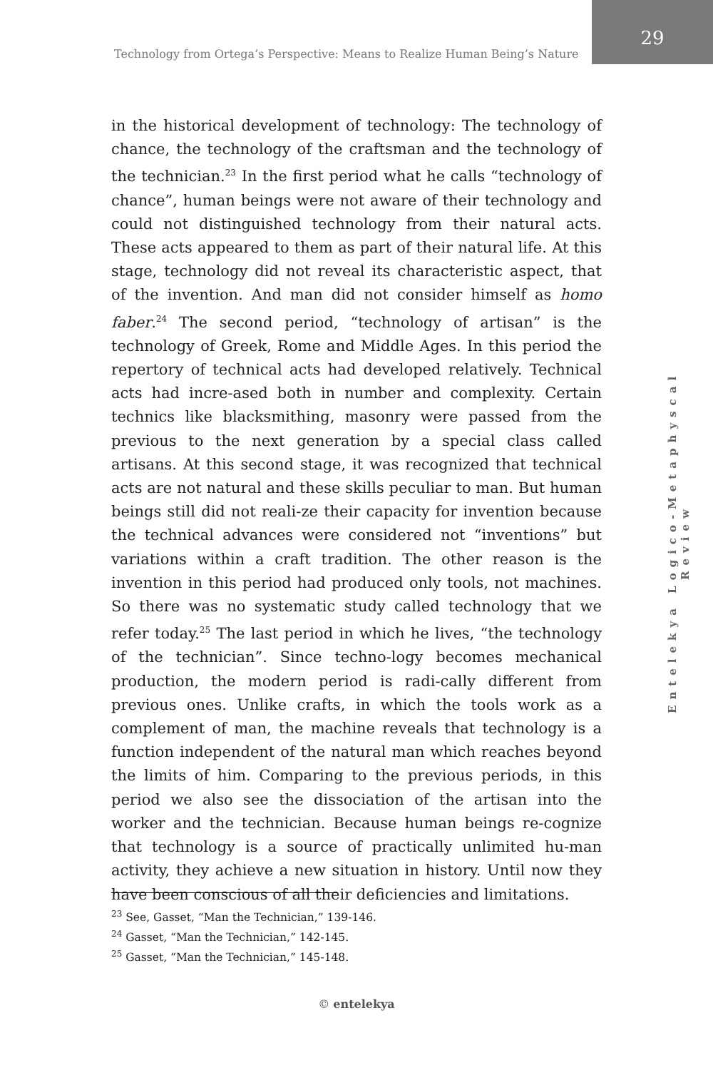Technology from Ortega’s Perspective: Means to Realize Human Being’s Nature
29
Entelekya Logico-Metaphyscal Review
in the historical development of technology: The technology of chance, the technology of the craftsman and the technology of the technician.<sup>23</sup> In the first period what he calls “technology of chance”, human beings were not aware of their technology and could not distinguished technology from their natural acts. These acts appeared to them as part of their natural life. At this stage, technology did not reveal its characteristic aspect, that of the invention. And man did not consider himself as homo faber.<sup>24</sup> The second period, “technology of artisan” is the technology of Greek, Rome and Middle Ages. In this period the repertory of technical acts had developed relatively. Technical acts had incre-ased both in number and complexity. Certain technics like blacksmithing, masonry were passed from the previous to the next generation by a special class called artisans. At this second stage, it was recognized that technical acts are not natural and these skills peculiar to man. But human beings still did not reali-ze their capacity for invention because the technical advances were considered not “inventions” but variations within a craft tradition. The other reason is the invention in this period had produced only tools, not machines. So there was no systematic study called technology that we refer today.<sup>25</sup> The last period in which he lives, “the technology of the technician”. Since techno-logy becomes mechanical production, the modern period is radi-cally different from previous ones. Unlike crafts, in which the tools work as a complement of man, the machine reveals that technology is a function independent of the natural man which reaches beyond the limits of him. Comparing to the previous periods, in this period we also see the dissociation of the artisan into the worker and the technician. Because human beings re-cognize that technology is a source of practically unlimited hu-man activity, they achieve a new situation in history. Until now they have been conscious of all their deficiencies and limitations.
<sup>23</sup> See, Gasset, “Man the Technician,” 139-146.
<sup>24</sup> Gasset, “Man the Technician,” 142-145.
<sup>25</sup> Gasset, “Man the Technician,” 145-148.
© entelekya